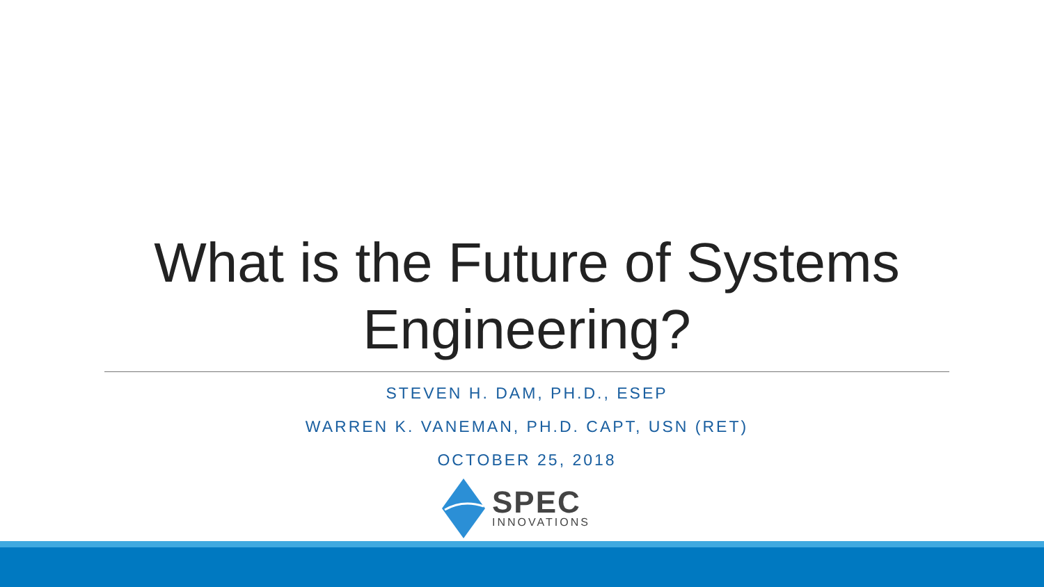What is the Future of Systems
Engineering?
STEVEN H. DAM, PH.D., ESEP
WARREN K. VANEMAN, PH.D. CAPT, USN (RET)
OCTOBER 25, 2018
SPEC
INNOVATIONS